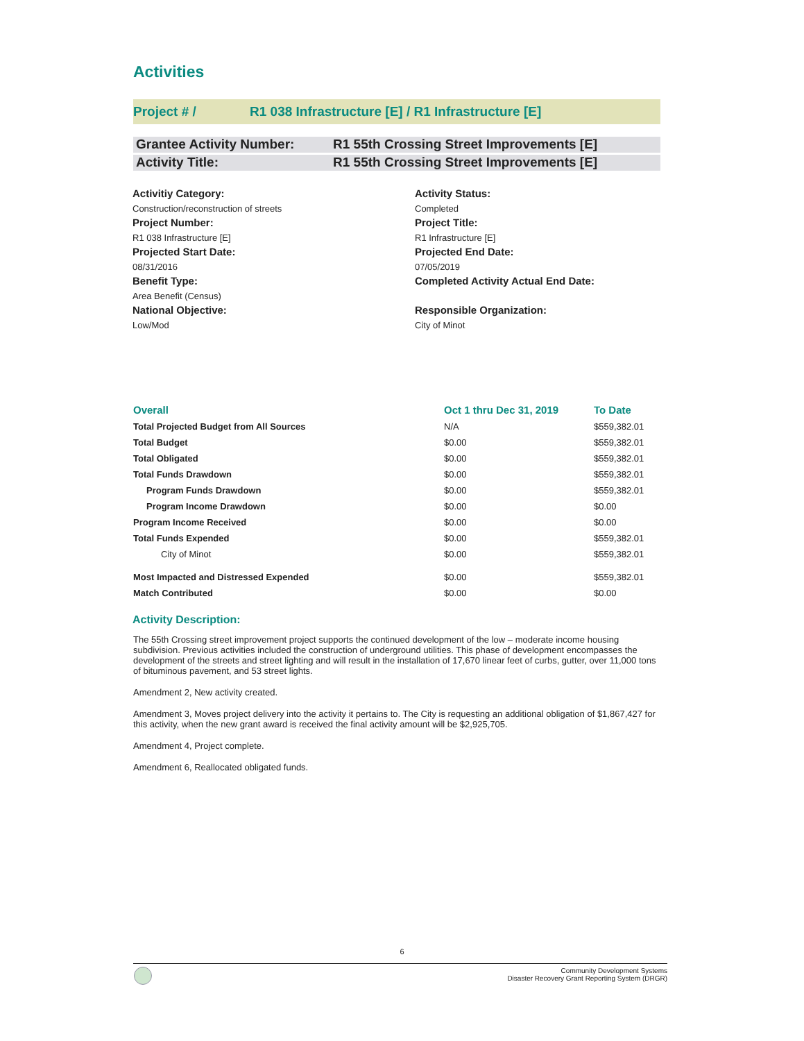Activities
Project # / R1 038 Infrastructure [E] / R1 Infrastructure [E]
Grantee Activity Number: R1 55th Crossing Street Improvements [E]
Activity Title: R1 55th Crossing Street Improvements [E]
Activitiy Category:
Construction/reconstruction of streets
Activity Status:
Completed
Project Number:
R1 038 Infrastructure [E]
Project Title:
R1 Infrastructure [E]
Projected Start Date:
08/31/2016
Projected End Date:
07/05/2019
Benefit Type:
Area Benefit (Census)
Completed Activity Actual End Date:
National Objective:
Low/Mod
Responsible Organization:
City of Minot
| Overall | Oct 1 thru Dec 31, 2019 | To Date |
| --- | --- | --- |
| Total Projected Budget from All Sources | N/A | $559,382.01 |
| Total Budget | $0.00 | $559,382.01 |
| Total Obligated | $0.00 | $559,382.01 |
| Total Funds Drawdown | $0.00 | $559,382.01 |
| Program Funds Drawdown | $0.00 | $559,382.01 |
| Program Income Drawdown | $0.00 | $0.00 |
| Program Income Received | $0.00 | $0.00 |
| Total Funds Expended | $0.00 | $559,382.01 |
| City of Minot | $0.00 | $559,382.01 |
| Most Impacted and Distressed Expended | $0.00 | $559,382.01 |
| Match Contributed | $0.00 | $0.00 |
Activity Description:
The 55th Crossing street improvement project supports the continued development of the low – moderate income housing subdivision. Previous activities included the construction of underground utilities. This phase of development encompasses the development of the streets and street lighting and will result in the installation of 17,670 linear feet of curbs, gutter, over 11,000 tons of bituminous pavement, and 53 street lights.
Amendment 2, New activity created.
Amendment 3, Moves project delivery into the activity it pertains to. The City is requesting an additional obligation of $1,867,427 for this activity, when the new grant award is received the final activity amount will be $2,925,705.
Amendment 4, Project complete.
Amendment 6, Reallocated obligated funds.
6
Community Development Systems
Disaster Recovery Grant Reporting System (DRGR)